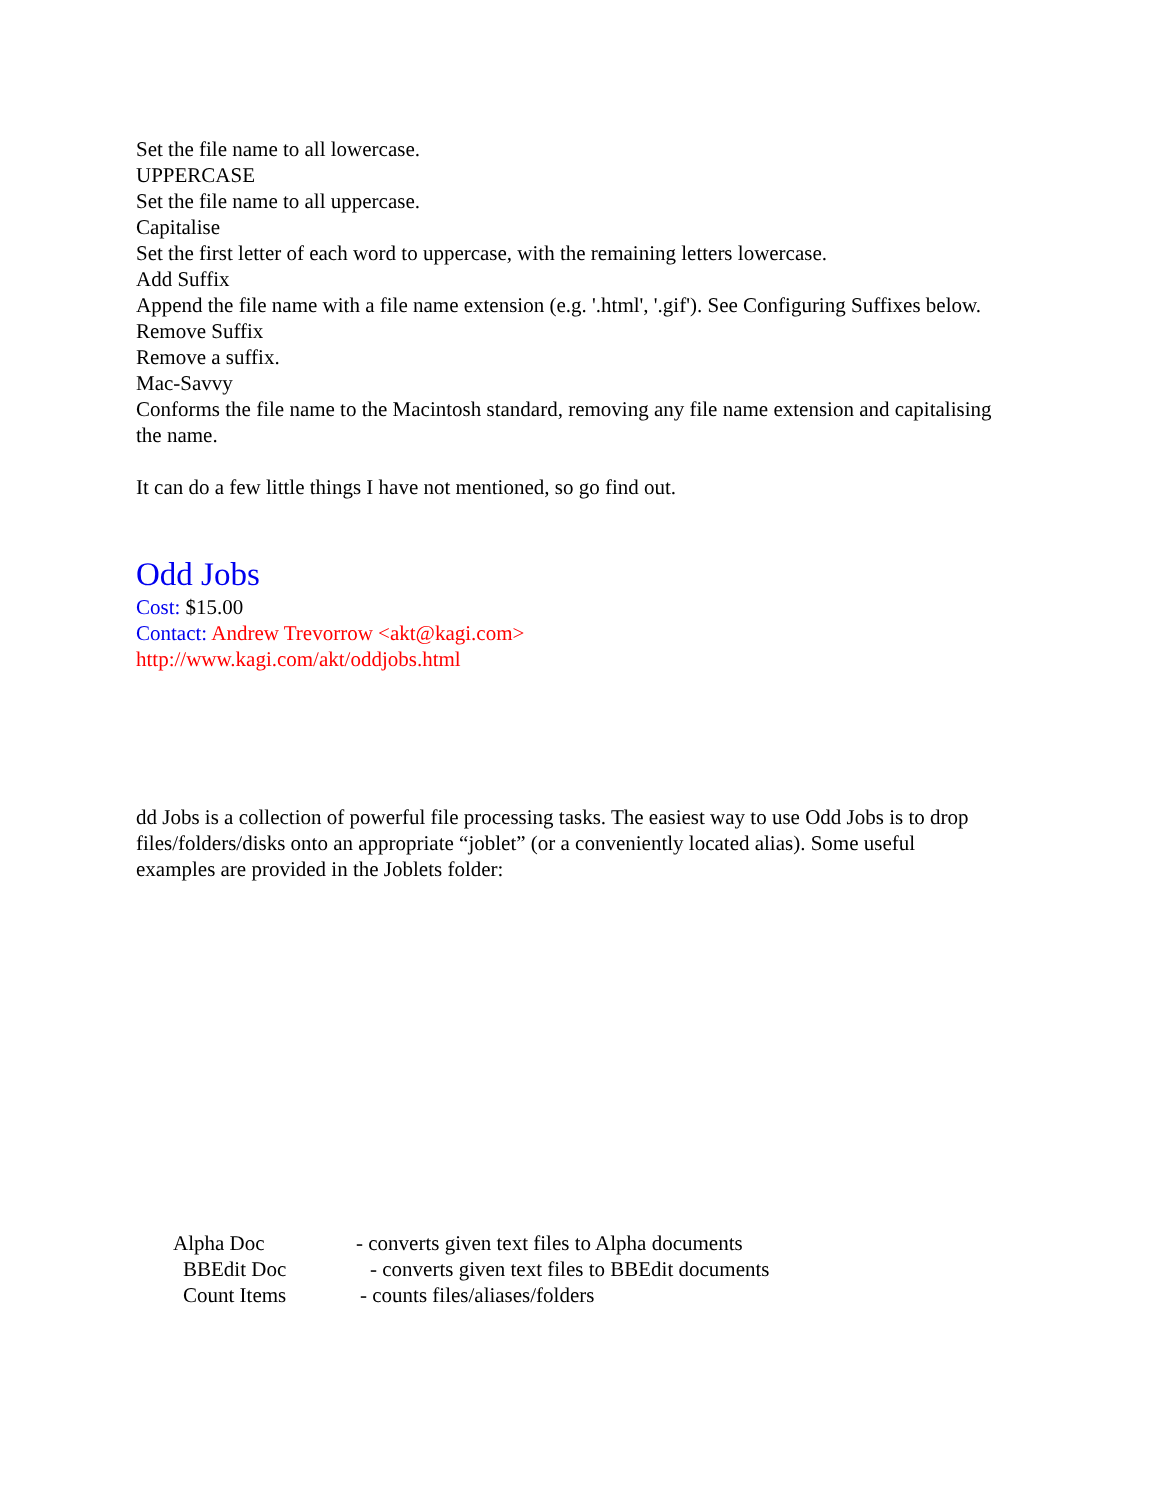Set the file name to all lowercase.
UPPERCASE
Set the file name to all uppercase.
Capitalise
Set the first letter of each word to uppercase, with the remaining letters lowercase.
Add Suffix
Append the file name with a file name extension (e.g. '.html', '.gif'). See Configuring Suffixes below.
Remove Suffix
Remove a suffix.
Mac-Savvy
Conforms the file name to the Macintosh standard, removing any file name extension and capitalising the name.
It can do a few little things I have not mentioned, so go find out.
Odd Jobs
Cost: $15.00
Contact: Andrew Trevorrow <akt@kagi.com>
http://www.kagi.com/akt/oddjobs.html
dd Jobs is a collection of powerful file processing tasks. The easiest way to use Odd Jobs is to drop files/folders/disks onto an appropriate “joblet” (or a conveniently located alias). Some useful examples are provided in the Joblets folder:
Alpha Doc - converts given text files to Alpha documents
BBEdit Doc - converts given text files to BBEdit documents
Count Items - counts files/aliases/folders